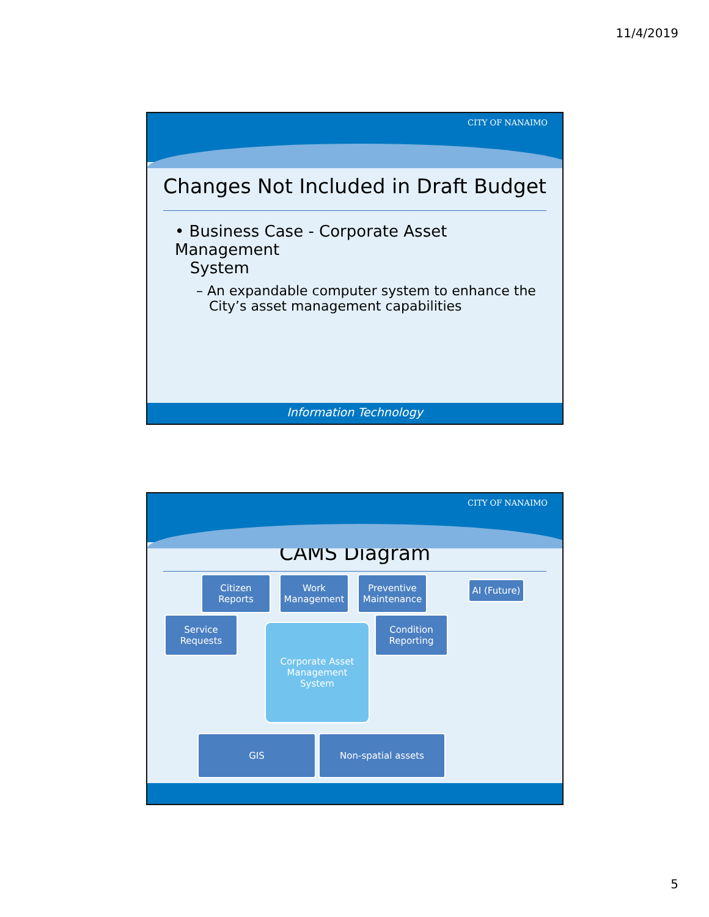11/4/2019
CITY OF NANAIMO
Changes Not Included in Draft Budget
• Business Case - Corporate Asset Management
System
– An expandable computer system to enhance the
City’s asset management capabilities
Information Technology
CITY OF NANAIMO
CAMS Diagram
Citizen
Reports
Work
Management
Preventive
Maintenance
AI (Future)
Service
Requests
Condition
Reporting
Corporate Asset
Management
System
GIS Non-spatial assets
5